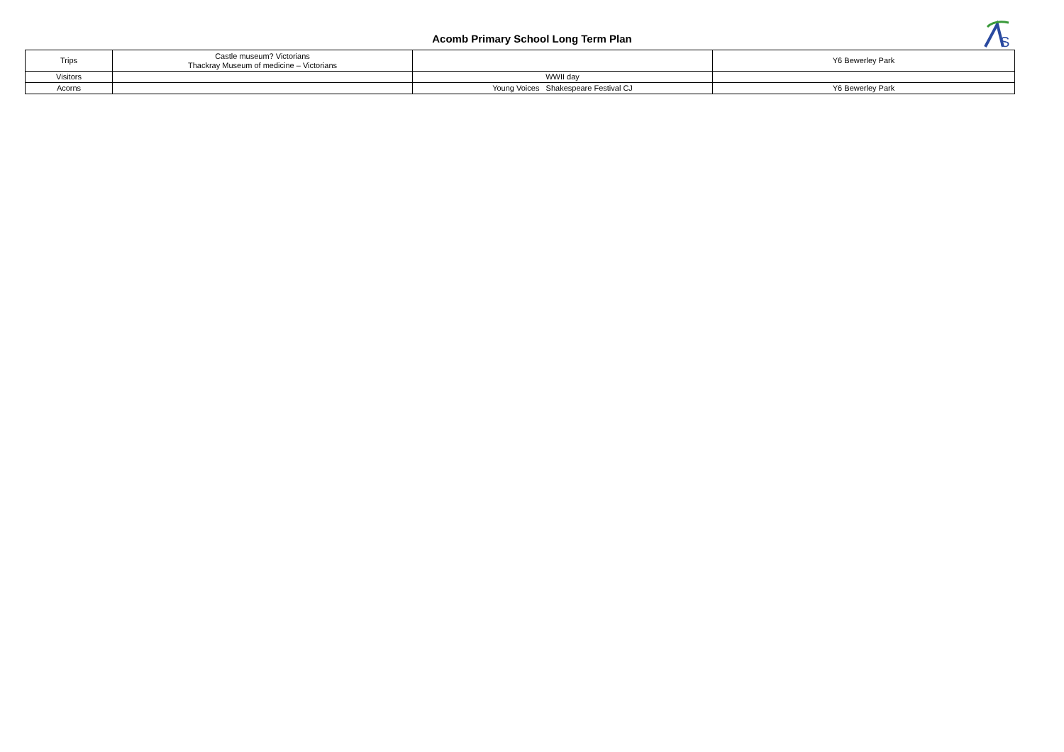Acomb Primary School Long Term Plan
S
| Trips | Castle museum? Victorians Thackray Museum of medicine – Victorians | | Y6 Bewerley Park |
| Visitors | | WWII day | |
| Acorns | | Young Voices Shakespeare Festival CJ | Y6 Bewerley Park |